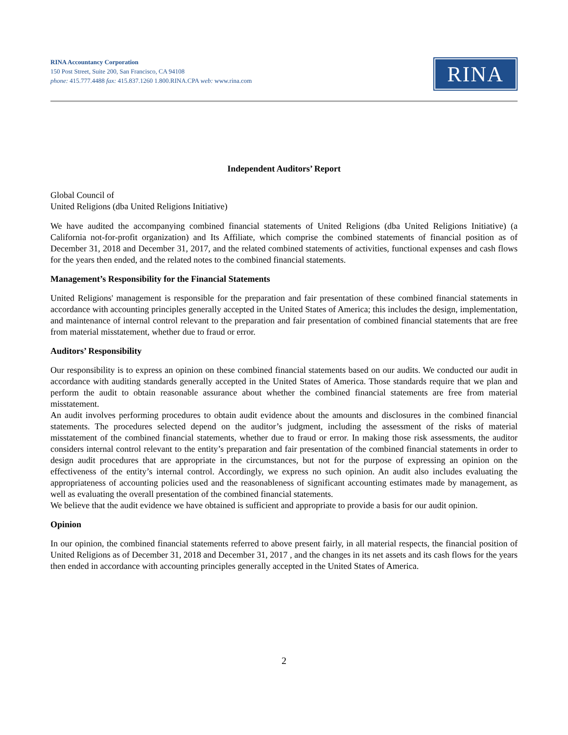RINA Accountancy Corporation
150 Post Street, Suite 200, San Francisco, CA 94108
phone: 415.777.4488 fax: 415.837.1260 1.800.RINA.CPA web: www.rina.com
RINA
Independent Auditors’ Report
Global Council of
United Religions (dba United Religions Initiative)
We have audited the accompanying combined financial statements of United Religions (dba United Religions Initiative) (a California not-for-profit organization) and Its Affiliate, which comprise the combined statements of financial position as of December 31, 2018 and December 31, 2017, and the related combined statements of activities, functional expenses and cash flows for the years then ended, and the related notes to the combined financial statements.
Management’s Responsibility for the Financial Statements
United Religions' management is responsible for the preparation and fair presentation of these combined financial statements in accordance with accounting principles generally accepted in the United States of America; this includes the design, implementation, and maintenance of internal control relevant to the preparation and fair presentation of combined financial statements that are free from material misstatement, whether due to fraud or error.
Auditors’ Responsibility
Our responsibility is to express an opinion on these combined financial statements based on our audits. We conducted our audit in accordance with auditing standards generally accepted in the United States of America. Those standards require that we plan and perform the audit to obtain reasonable assurance about whether the combined financial statements are free from material misstatement.
An audit involves performing procedures to obtain audit evidence about the amounts and disclosures in the combined financial statements. The procedures selected depend on the auditor’s judgment, including the assessment of the risks of material misstatement of the combined financial statements, whether due to fraud or error. In making those risk assessments, the auditor considers internal control relevant to the entity’s preparation and fair presentation of the combined financial statements in order to design audit procedures that are appropriate in the circumstances, but not for the purpose of expressing an opinion on the effectiveness of the entity’s internal control. Accordingly, we express no such opinion. An audit also includes evaluating the appropriateness of accounting policies used and the reasonableness of significant accounting estimates made by management, as well as evaluating the overall presentation of the combined financial statements.
We believe that the audit evidence we have obtained is sufficient and appropriate to provide a basis for our audit opinion.
Opinion
In our opinion, the combined financial statements referred to above present fairly, in all material respects, the financial position of United Religions as of December 31, 2018 and December 31, 2017 , and the changes in its net assets and its cash flows for the years then ended in accordance with accounting principles generally accepted in the United States of America.
2